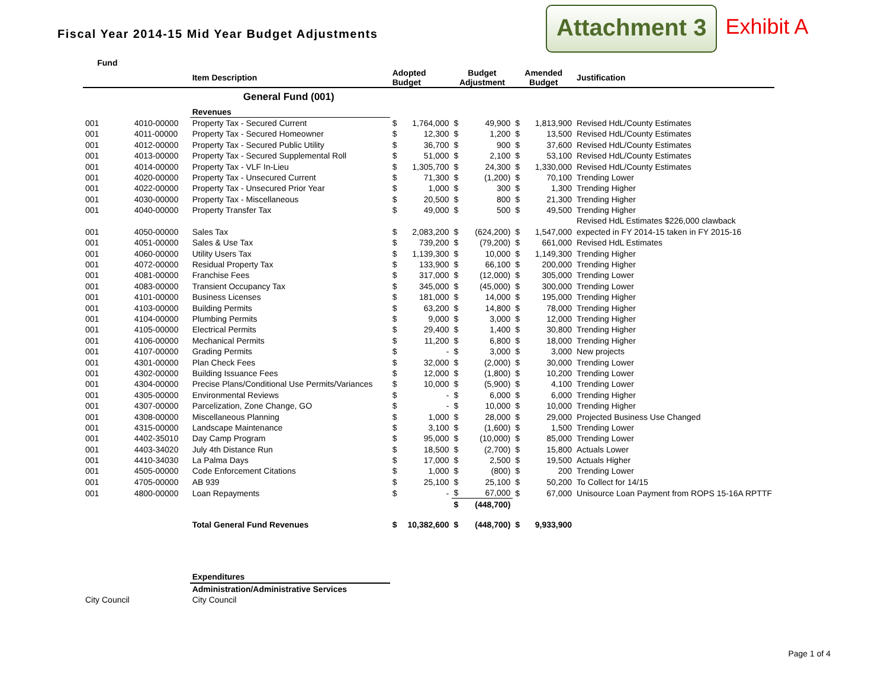Fiscal Year 2014-15 Mid Year Budget Adjustments
Attachment 3 Exhibit A
| Fund | | | | | | | | | |
| --- | --- | --- | --- | --- | --- | --- | --- | --- | --- |
| | | Item Description | Adopted Budget | | Budget Adjustment | | Amended Budget | | Justification |
| | | General Fund (001) | | | | | | | |
| | | Revenues | | | | | | | |
| 001 | 4010-00000 | Property Tax - Secured Current | $ | 1,764,000 | $ | 49,900 | $ | 1,813,900 | Revised HdL/County Estimates |
| 001 | 4011-00000 | Property Tax - Secured Homeowner | $ | 12,300 | $ | 1,200 | $ | 13,500 | Revised HdL/County Estimates |
| 001 | 4012-00000 | Property Tax - Secured Public Utility | $ | 36,700 | $ | 900 | $ | 37,600 | Revised HdL/County Estimates |
| 001 | 4013-00000 | Property Tax - Secured Supplemental Roll | $ | 51,000 | $ | 2,100 | $ | 53,100 | Revised HdL/County Estimates |
| 001 | 4014-00000 | Property Tax - VLF In-Lieu | $ | 1,305,700 | $ | 24,300 | $ | 1,330,000 | Revised HdL/County Estimates |
| 001 | 4020-00000 | Property Tax - Unsecured Current | $ | 71,300 | $ | (1,200) | $ | 70,100 | Trending Lower |
| 001 | 4022-00000 | Property Tax - Unsecured Prior Year | $ | 1,000 | $ | 300 | $ | 1,300 | Trending Higher |
| 001 | 4030-00000 | Property Tax - Miscellaneous | $ | 20,500 | $ | 800 | $ | 21,300 | Trending Higher |
| 001 | 4040-00000 | Property Transfer Tax | $ | 49,000 | $ | 500 | $ | 49,500 | Trending Higher |
| | | | | | | | | | Revised HdL Estimates $226,000 clawback |
| 001 | 4050-00000 | Sales Tax | $ | 2,083,200 | $ | (624,200) | $ | 1,547,000 | expected in FY 2014-15 taken in FY 2015-16 |
| 001 | 4051-00000 | Sales & Use Tax | $ | 739,200 | $ | (79,200) | $ | 661,000 | Revised HdL Estimates |
| 001 | 4060-00000 | Utility Users Tax | $ | 1,139,300 | $ | 10,000 | $ | 1,149,300 | Trending Higher |
| 001 | 4072-00000 | Residual Property Tax | $ | 133,900 | $ | 66,100 | $ | 200,000 | Trending Higher |
| 001 | 4081-00000 | Franchise Fees | $ | 317,000 | $ | (12,000) | $ | 305,000 | Trending Lower |
| 001 | 4083-00000 | Transient Occupancy Tax | $ | 345,000 | $ | (45,000) | $ | 300,000 | Trending Lower |
| 001 | 4101-00000 | Business Licenses | $ | 181,000 | $ | 14,000 | $ | 195,000 | Trending Higher |
| 001 | 4103-00000 | Building Permits | $ | 63,200 | $ | 14,800 | $ | 78,000 | Trending Higher |
| 001 | 4104-00000 | Plumbing Permits | $ | 9,000 | $ | 3,000 | $ | 12,000 | Trending Higher |
| 001 | 4105-00000 | Electrical Permits | $ | 29,400 | $ | 1,400 | $ | 30,800 | Trending Higher |
| 001 | 4106-00000 | Mechanical Permits | $ | 11,200 | $ | 6,800 | $ | 18,000 | Trending Higher |
| 001 | 4107-00000 | Grading Permits | $ | - | $ | 3,000 | $ | 3,000 | New projects |
| 001 | 4301-00000 | Plan Check Fees | $ | 32,000 | $ | (2,000) | $ | 30,000 | Trending Lower |
| 001 | 4302-00000 | Building Issuance Fees | $ | 12,000 | $ | (1,800) | $ | 10,200 | Trending Lower |
| 001 | 4304-00000 | Precise Plans/Conditional Use Permits/Variances | $ | 10,000 | $ | (5,900) | $ | 4,100 | Trending Lower |
| 001 | 4305-00000 | Environmental Reviews | $ | - | $ | 6,000 | $ | 6,000 | Trending Higher |
| 001 | 4307-00000 | Parcelization, Zone Change, GO | $ | - | $ | 10,000 | $ | 10,000 | Trending Higher |
| 001 | 4308-00000 | Miscellaneous Planning | $ | 1,000 | $ | 28,000 | $ | 29,000 | Projected Business Use Changed |
| 001 | 4315-00000 | Landscape Maintenance | $ | 3,100 | $ | (1,600) | $ | 1,500 | Trending Lower |
| 001 | 4402-35010 | Day Camp Program | $ | 95,000 | $ | (10,000) | $ | 85,000 | Trending Lower |
| 001 | 4403-34020 | July 4th Distance Run | $ | 18,500 | $ | (2,700) | $ | 15,800 | Actuals Lower |
| 001 | 4410-34030 | La Palma Days | $ | 17,000 | $ | 2,500 | $ | 19,500 | Actuals Higher |
| 001 | 4505-00000 | Code Enforcement Citations | $ | 1,000 | $ | (800) | $ | 200 | Trending Lower |
| 001 | 4705-00000 | AB 939 | $ | 25,100 | $ | 25,100 | $ | 50,200 | To Collect for 14/15 |
| 001 | 4800-00000 | Loan Repayments | $ | - | $ | 67,000 | $ | 67,000 | Unisource Loan Payment from ROPS 15-16A RPTTF |
| | | | | | $ | (448,700) | | | |
| | | Total General Fund Revenues | $ | 10,382,600 | $ | (448,700) | $ | 9,933,900 | |
| | | Expenditures | | | | | | | |
| | | Administration/Administrative Services | | | | | | | |
| City Council | | City Council | | | | | | | |
Page 1 of 4